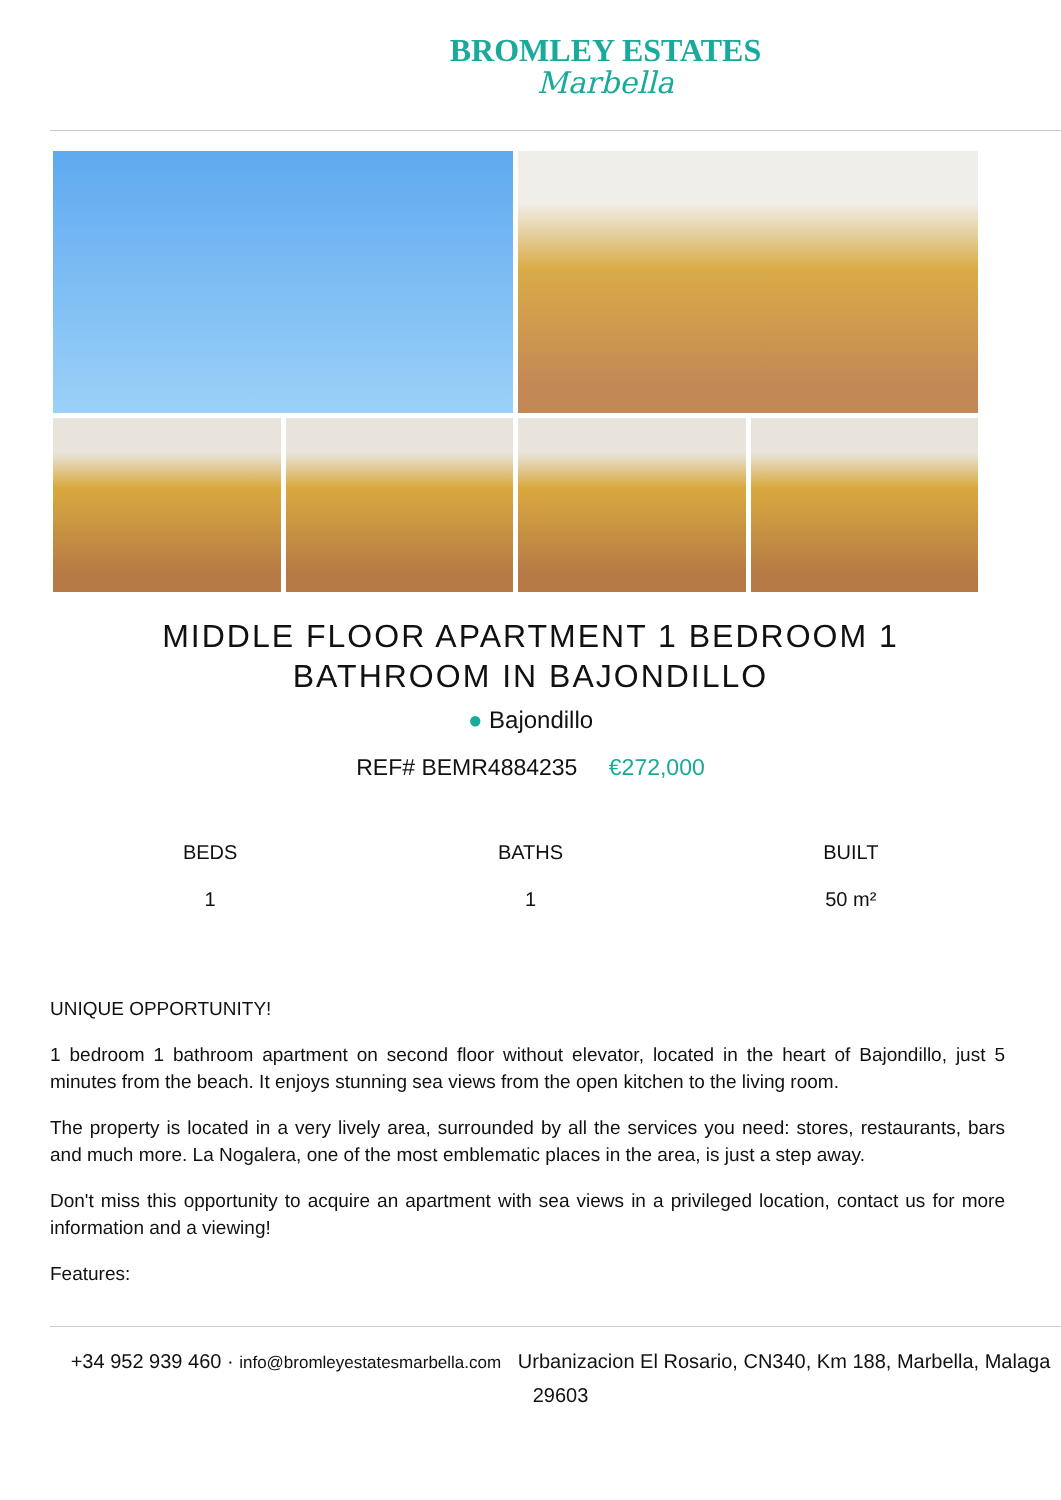BROMLEY ESTATES
Marbella
MIDDLE FLOOR APARTMENT 1 BEDROOM 1 BATHROOM IN BAJONDILLO
● Bajondillo
REF# BEMR4884235 €272,000
BEDS
1
BATHS
1
BUILT
50 m²
UNIQUE OPPORTUNITY!
1 bedroom 1 bathroom apartment on second floor without elevator, located in the heart of Bajondillo, just 5 minutes from the beach. It enjoys stunning sea views from the open kitchen to the living room.
The property is located in a very lively area, surrounded by all the services you need: stores, restaurants, bars and much more. La Nogalera, one of the most emblematic places in the area, is just a step away.
Don't miss this opportunity to acquire an apartment with sea views in a privileged location, contact us for more information and a viewing!
Features:
+34 952 939 460 · info@bromleyestatesmarbella.com Urbanizacion El Rosario, CN340, Km 188, Marbella, Malaga 29603